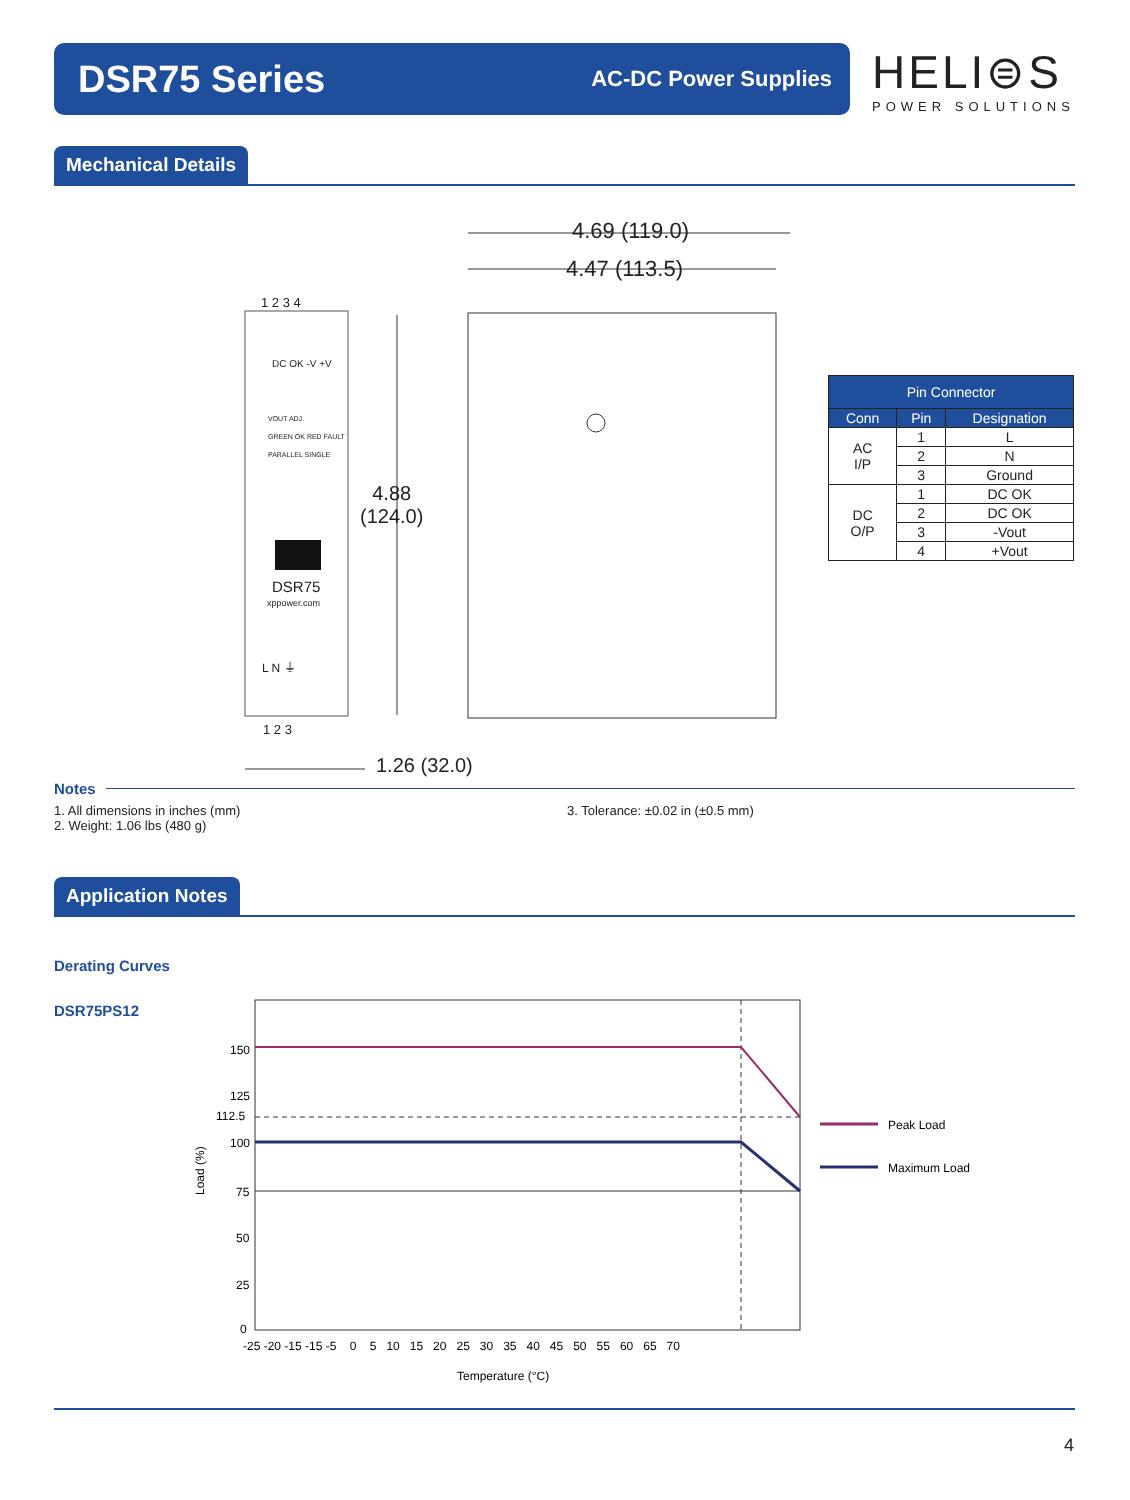DSR75 Series
AC-DC Power Supplies
HELI⊜S
POWER SOLUTIONS
Mechanical Details
4.69 (119.0)
4.47 (113.5)
4.88
(124.0)
1.26 (32.0)
1 2 3 4
DC OK -V +V
VOUT ADJ.
GREEN OK RED FAULT
PARALLEL SINGLE
DSR75
xppower.com
L N ⏚
1 2 3
| Pin Connector | | |
| --- | --- | --- |
| Conn | Pin | Designation |
| AC I/P | 1 | L |
| | 2 | N |
| | 3 | Ground |
| DC O/P | 1 | DC OK |
| | 2 | DC OK |
| | 3 | -Vout |
| | 4 | +Vout |
Notes
1. All dimensions in inches (mm)
2. Weight: 1.06 lbs (480 g)
3. Tolerance: ±0.02 in (±0.5 mm)
Application Notes
Derating Curves
DSR75PS12
Peak Load
Maximum Load
150
125
112.5
100
75
50
25
0
-25 -20 -15 -15 -5 0 5 10 15 20 25 30 35 40 45 50 55 60 65 70
Temperature (°C)
Load (%)
4